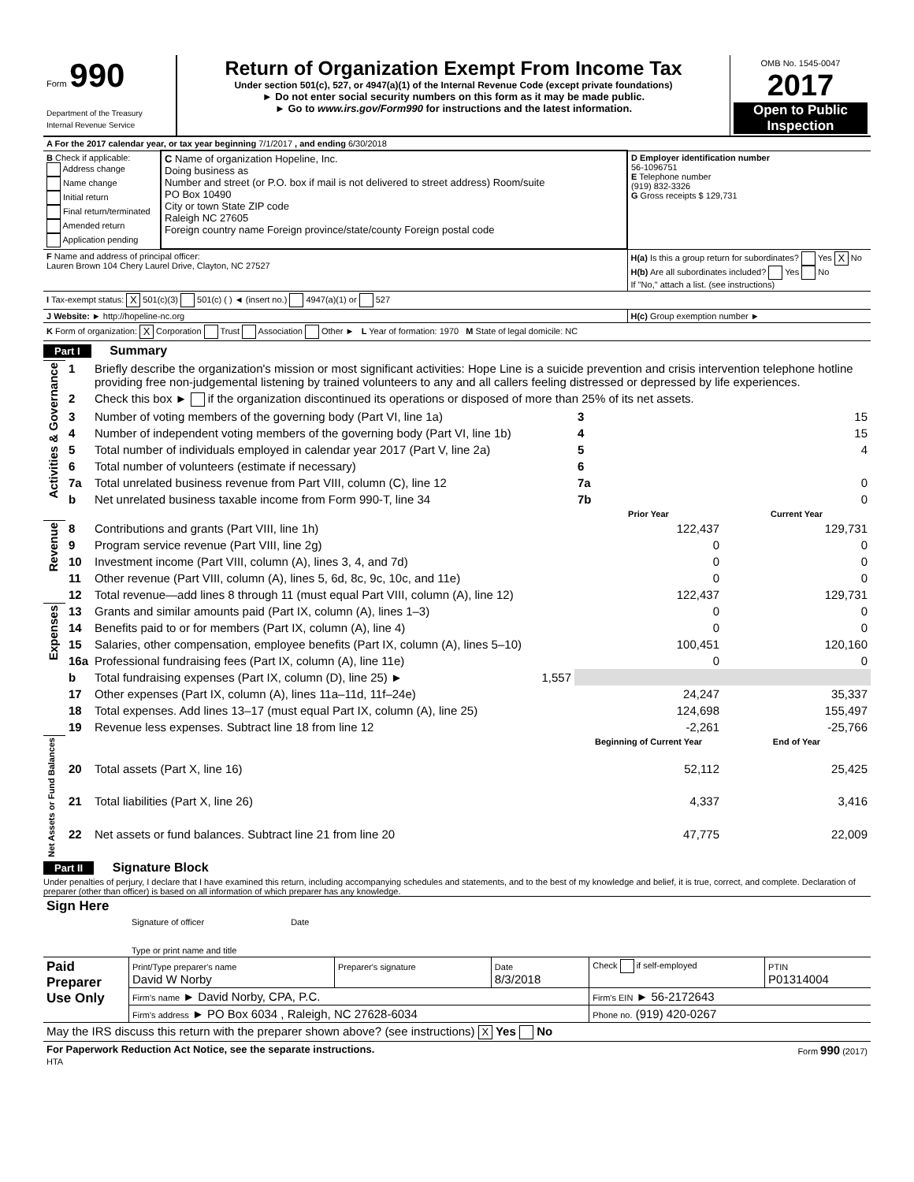| Form 990 Department of the Treasury Internal Revenue Service | Return of Organization Exempt From Income Tax Under section 501(c), 527, or 4947(a)(1) of the Internal Revenue Code (except private foundations) ► Do not enter social security numbers on this form as it may be made public. ► Go to www.irs.gov/Form990 for instructions and the latest information. | OMB No. 1545-0047 2017 Open to Public Inspection |
| A For the 2017 calendar year, or tax year beginning 7/1/2017 , and ending 6/30/2018 | | |
| B Check if applicable: Address change Name change Initial return Final return/terminated Amended return Application pending | C Name of organization Hopeline, Inc. Doing business as Number and street (or P.O. box if mail is not delivered to street address) Room/suite PO Box 10490 City or town State ZIP code Raleigh NC 27605 Foreign country name Foreign province/state/county Foreign postal code | D Employer identification number 56-1096751 E Telephone number (919) 832-3326 G Gross receipts $ 129,731 |
| F Name and address of principal officer: Lauren Brown 104 Chery Laurel Drive, Clayton, NC 27527 | | H(a) Is this a group return for subordinates? Yes X No H(b) Are all subordinates included? Yes No If "No," attach a list. (see instructions) |
| I Tax-exempt status: X 501(c)(3) 501(c) ( ) ◄ (insert no.) 4947(a)(1) or 527 | | |
| J Website: ► http://hopeline-nc.org | | H(c) Group exemption number ► |
| K Form of organization: X Corporation Trust Association Other ► L Year of formation: 1970 M State of legal domicile: NC | | |
Part I Summary
| Activities & Governance | 1 | Briefly describe the organization's mission or most significant activities: Hope Line is a suicide prevention and crisis intervention telephone hotline providing free non-judgemental listening by trained volunteers to any and all callers feeling distressed or depressed by life experiences. | | | | |
| | 2 | Check this box ► if the organization discontinued its operations or disposed of more than 25% of its net assets. | | | | |
| | 3 | Number of voting members of the governing body (Part VI, line 1a) | | | 3 | 15 |
| | 4 | Number of independent voting members of the governing body (Part VI, line 1b) | | | 4 | 15 |
| | 5 | Total number of individuals employed in calendar year 2017 (Part V, line 2a) | | | 5 | 4 |
| | 6 | Total number of volunteers (estimate if necessary) | | | 6 | |
| | 7a | Total unrelated business revenue from Part VIII, column (C), line 12 | | | 7a | 0 |
| | b | Net unrelated business taxable income from Form 990-T, line 34 | | | 7b | 0 |
| | | | | | Prior Year | Current Year |
| Revenue | 8 | Contributions and grants (Part VIII, line 1h) | | | 122,437 | 129,731 |
| | 9 | Program service revenue (Part VIII, line 2g) | | | 0 | 0 |
| | 10 | Investment income (Part VIII, column (A), lines 3, 4, and 7d) | | | 0 | 0 |
| | 11 | Other revenue (Part VIII, column (A), lines 5, 6d, 8c, 9c, 10c, and 11e) | | | 0 | 0 |
| | 12 | Total revenue—add lines 8 through 11 (must equal Part VIII, column (A), line 12) | | | 122,437 | 129,731 |
| Expenses | 13 | Grants and similar amounts paid (Part IX, column (A), lines 1–3) | | | 0 | 0 |
| | 14 | Benefits paid to or for members (Part IX, column (A), line 4) | | | 0 | 0 |
| | 15 | Salaries, other compensation, employee benefits (Part IX, column (A), lines 5–10) | | | 100,451 | 120,160 |
| | 16a | Professional fundraising fees (Part IX, column (A), line 11e) | | | 0 | 0 |
| | b | Total fundraising expenses (Part IX, column (D), line 25) ► | | 1,557 | | |
| | 17 | Other expenses (Part IX, column (A), lines 11a–11d, 11f–24e) | | | 24,247 | 35,337 |
| | 18 | Total expenses. Add lines 13–17 (must equal Part IX, column (A), line 25) | | | 124,698 | 155,497 |
| | 19 | Revenue less expenses. Subtract line 18 from line 12 | | | -2,261 | -25,766 |
| Net Assets or Fund Balances | | | | | Beginning of Current Year | End of Year |
| | 20 | Total assets (Part X, line 16) | | | 52,112 | 25,425 |
| | 21 | Total liabilities (Part X, line 26) | | | 4,337 | 3,416 |
| | 22 | Net assets or fund balances. Subtract line 21 from line 20 | | | 47,775 | 22,009 |
Part II Signature Block
Under penalties of perjury, I declare that I have examined this return, including accompanying schedules and statements, and to the best of my knowledge and belief, it is true, correct, and complete. Declaration of preparer (other than officer) is based on all information of which preparer has any knowledge.
| Sign Here | Signature of officer Date Type or print name and title |
| Paid Preparer Use Only | Print/Type preparer's name David W Norby | Preparer's signature | Date 8/3/2018 | Check if self-employed | PTIN P01314004 |
| | Firm's name ► David Norby, CPA, P.C. | | | Firm's EIN ► 56-2172643 | |
| | Firm's address ► PO Box 6034 , Raleigh, NC 27628-6034 | | | Phone no. (919) 420-0267 | |
| May the IRS discuss this return with the preparer shown above? (see instructions) X Yes No | | | | | |
| For Paperwork Reduction Act Notice, see the separate instructions. HTA | Form 990 (2017) |